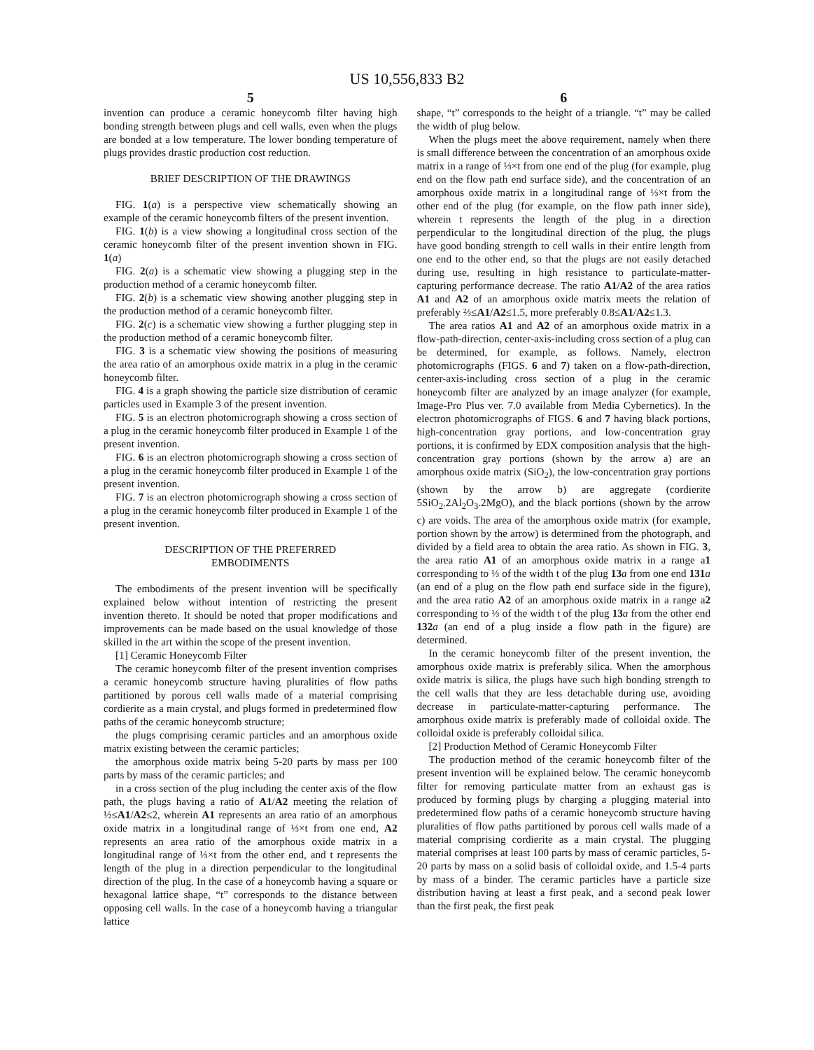US 10,556,833 B2
5
invention can produce a ceramic honeycomb filter having high bonding strength between plugs and cell walls, even when the plugs are bonded at a low temperature. The lower bonding temperature of plugs provides drastic production cost reduction.
BRIEF DESCRIPTION OF THE DRAWINGS
FIG. 1(a) is a perspective view schematically showing an example of the ceramic honeycomb filters of the present invention.
FIG. 1(b) is a view showing a longitudinal cross section of the ceramic honeycomb filter of the present invention shown in FIG. 1(a)
FIG. 2(a) is a schematic view showing a plugging step in the production method of a ceramic honeycomb filter.
FIG. 2(b) is a schematic view showing another plugging step in the production method of a ceramic honeycomb filter.
FIG. 2(c) is a schematic view showing a further plugging step in the production method of a ceramic honeycomb filter.
FIG. 3 is a schematic view showing the positions of measuring the area ratio of an amorphous oxide matrix in a plug in the ceramic honeycomb filter.
FIG. 4 is a graph showing the particle size distribution of ceramic particles used in Example 3 of the present invention.
FIG. 5 is an electron photomicrograph showing a cross section of a plug in the ceramic honeycomb filter produced in Example 1 of the present invention.
FIG. 6 is an electron photomicrograph showing a cross section of a plug in the ceramic honeycomb filter produced in Example 1 of the present invention.
FIG. 7 is an electron photomicrograph showing a cross section of a plug in the ceramic honeycomb filter produced in Example 1 of the present invention.
DESCRIPTION OF THE PREFERRED
EMBODIMENTS
The embodiments of the present invention will be specifically explained below without intention of restricting the present invention thereto. It should be noted that proper modifications and improvements can be made based on the usual knowledge of those skilled in the art within the scope of the present invention.
[1] Ceramic Honeycomb Filter
The ceramic honeycomb filter of the present invention comprises a ceramic honeycomb structure having pluralities of flow paths partitioned by porous cell walls made of a material comprising cordierite as a main crystal, and plugs formed in predetermined flow paths of the ceramic honeycomb structure;
the plugs comprising ceramic particles and an amorphous oxide matrix existing between the ceramic particles;
the amorphous oxide matrix being 5-20 parts by mass per 100 parts by mass of the ceramic particles; and
in a cross section of the plug including the center axis of the flow path, the plugs having a ratio of A1/A2 meeting the relation of ½≤A1/A2≤2, wherein A1 represents an area ratio of an amorphous oxide matrix in a longitudinal range of ⅓×t from one end, A2 represents an area ratio of the amorphous oxide matrix in a longitudinal range of ⅓×t from the other end, and t represents the length of the plug in a direction perpendicular to the longitudinal direction of the plug. In the case of a honeycomb having a square or hexagonal lattice shape, “t” corresponds to the distance between opposing cell walls. In the case of a honeycomb having a triangular lattice
6
shape, “t” corresponds to the height of a triangle. “t” may be called the width of plug below.
When the plugs meet the above requirement, namely when there is small difference between the concentration of an amorphous oxide matrix in a range of ⅓×t from one end of the plug (for example, plug end on the flow path end surface side), and the concentration of an amorphous oxide matrix in a longitudinal range of ⅓×t from the other end of the plug (for example, on the flow path inner side), wherein t represents the length of the plug in a direction perpendicular to the longitudinal direction of the plug, the plugs have good bonding strength to cell walls in their entire length from one end to the other end, so that the plugs are not easily detached during use, resulting in high resistance to particulate-matter-capturing performance decrease. The ratio A1/A2 of the area ratios A1 and A2 of an amorphous oxide matrix meets the relation of preferably ⅔≤A1/A2≤1.5, more preferably 0.8≤A1/A2≤1.3.
The area ratios A1 and A2 of an amorphous oxide matrix in a flow-path-direction, center-axis-including cross section of a plug can be determined, for example, as follows. Namely, electron photomicrographs (FIGS. 6 and 7) taken on a flow-path-direction, center-axis-including cross section of a plug in the ceramic honeycomb filter are analyzed by an image analyzer (for example, Image-Pro Plus ver. 7.0 available from Media Cybernetics). In the electron photomicrographs of FIGS. 6 and 7 having black portions, high-concentration gray portions, and low-concentration gray portions, it is confirmed by EDX composition analysis that the high-concentration gray portions (shown by the arrow a) are an amorphous oxide matrix (SiO<sub>2</sub>), the low-concentration gray portions (shown by the arrow b) are aggregate (cordierite 5SiO<sub>2</sub>.2Al<sub>2</sub>O<sub>3</sub>.2MgO), and the black portions (shown by the arrow c) are voids. The area of the amorphous oxide matrix (for example, portion shown by the arrow) is determined from the photograph, and divided by a field area to obtain the area ratio. As shown in FIG. 3, the area ratio A1 of an amorphous oxide matrix in a range a1 corresponding to ⅓ of the width t of the plug 13 a from one end 131 a (an end of a plug on the flow path end surface side in the figure), and the area ratio A2 of an amorphous oxide matrix in a range a2 corresponding to ⅓ of the width t of the plug 13 a from the other end 132 a (an end of a plug inside a flow path in the figure) are determined.
In the ceramic honeycomb filter of the present invention, the amorphous oxide matrix is preferably silica. When the amorphous oxide matrix is silica, the plugs have such high bonding strength to the cell walls that they are less detachable during use, avoiding decrease in particulate-matter-capturing performance. The amorphous oxide matrix is preferably made of colloidal oxide. The colloidal oxide is preferably colloidal silica.
[2] Production Method of Ceramic Honeycomb Filter
The production method of the ceramic honeycomb filter of the present invention will be explained below. The ceramic honeycomb filter for removing particulate matter from an exhaust gas is produced by forming plugs by charging a plugging material into predetermined flow paths of a ceramic honeycomb structure having pluralities of flow paths partitioned by porous cell walls made of a material comprising cordierite as a main crystal. The plugging material comprises at least 100 parts by mass of ceramic particles, 5-20 parts by mass on a solid basis of colloidal oxide, and 1.5-4 parts by mass of a binder. The ceramic particles have a particle size distribution having at least a first peak, and a second peak lower than the first peak, the first peak